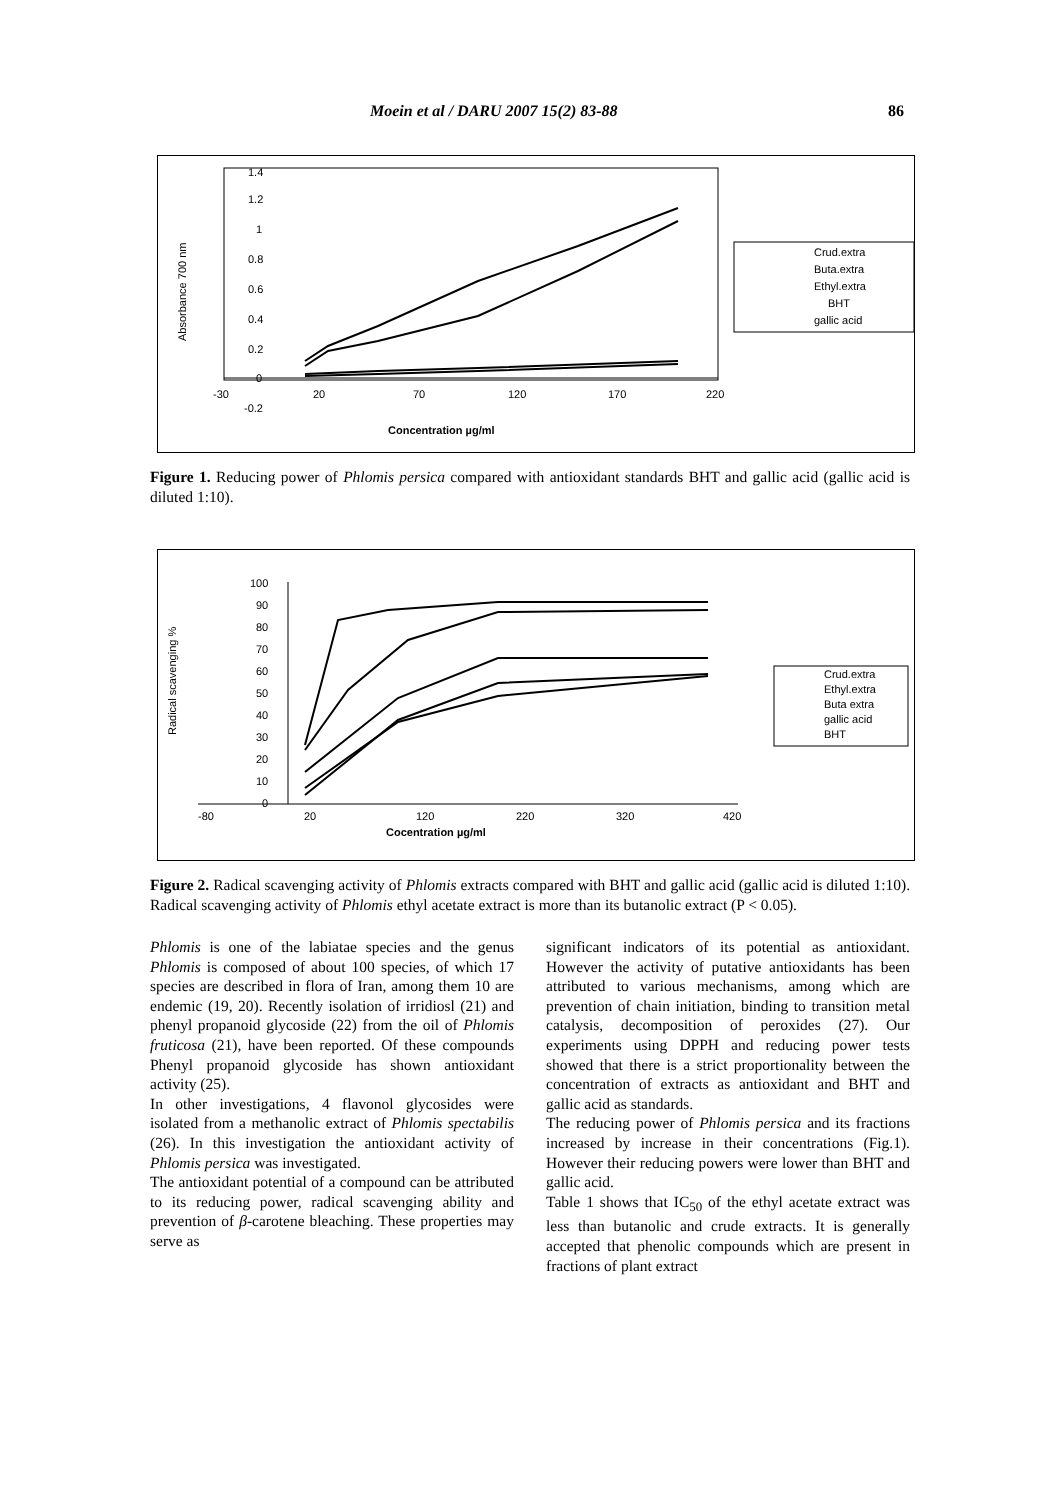Moein et al / DARU 2007 15(2) 83-88 86
1.4
1.2
1
0.8
0.6
0.4
0.2
0
-0.2
-30
20
70
120
170
220
Concentration µg/ml
Absorbance 700 nm
Crud.extra
Buta.extra
Ethyl.extra
BHT
gallic acid
Figure 1. Reducing power of Phlomis persica compared with antioxidant standards BHT and gallic acid (gallic acid is diluted 1:10).
100
90
80
70
60
50
40
30
20
10
0
-80
20
120
220
320
420
Cocentration µg/ml
Radical scavenging %
Crud.extra
Ethyl.extra
Buta extra
gallic acid
BHT
Figure 2. Radical scavenging activity of Phlomis extracts compared with BHT and gallic acid (gallic acid is diluted 1:10). Radical scavenging activity of Phlomis ethyl acetate extract is more than its butanolic extract (P < 0.05).
Phlomis is one of the labiatae species and the genus Phlomis is composed of about 100 species, of which 17 species are described in flora of Iran, among them 10 are endemic (19, 20). Recently isolation of irridiosl (21) and phenyl propanoid glycoside (22) from the oil of Phlomis fruticosa (21), have been reported. Of these compounds Phenyl propanoid glycoside has shown antioxidant activity (25).
In other investigations, 4 flavonol glycosides were isolated from a methanolic extract of Phlomis spectabilis (26). In this investigation the antioxidant activity of Phlomis persica was investigated.
The antioxidant potential of a compound can be attributed to its reducing power, radical scavenging ability and prevention of β-carotene bleaching. These properties may serve as
significant indicators of its potential as antioxidant. However the activity of putative antioxidants has been attributed to various mechanisms, among which are prevention of chain initiation, binding to transition metal catalysis, decomposition of peroxides (27). Our experiments using DPPH and reducing power tests showed that there is a strict proportionality between the concentration of extracts as antioxidant and BHT and gallic acid as standards.
The reducing power of Phlomis persica and its fractions increased by increase in their concentrations (Fig.1). However their reducing powers were lower than BHT and gallic acid.
Table 1 shows that IC<sub>50</sub> of the ethyl acetate extract was less than butanolic and crude extracts. It is generally accepted that phenolic compounds which are present in fractions of plant extract